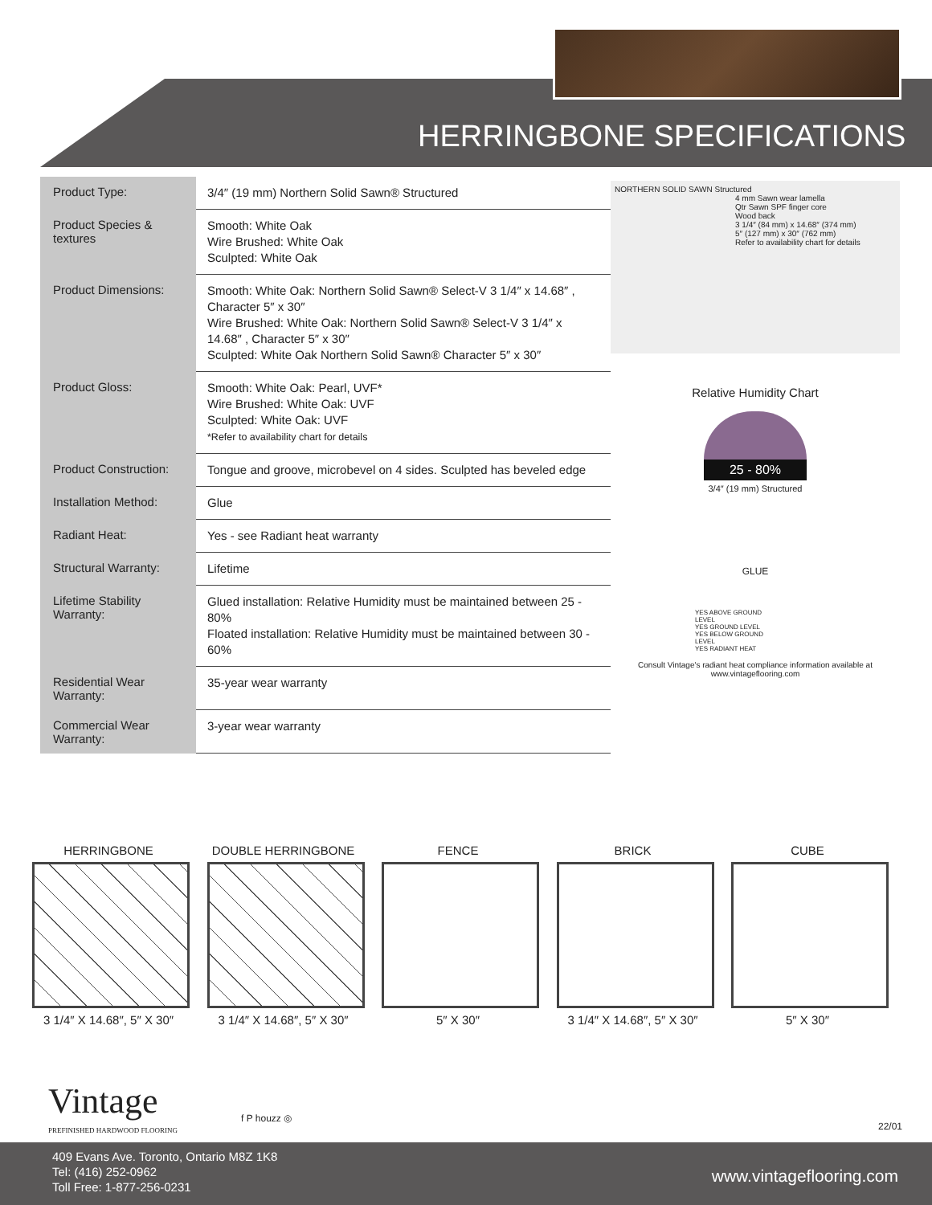HERRINGBONE SPECIFICATIONS
| Product Type: | 3/4″ (19 mm) Northern Solid Sawn® Structured |
| Product Species & textures | Smooth: White Oak Wire Brushed: White Oak Sculpted: White Oak |
| Product Dimensions: | Smooth: White Oak: Northern Solid Sawn® Select-V 3 1/4″ x 14.68″ , Character 5″ x 30″ Wire Brushed: White Oak: Northern Solid Sawn® Select-V 3 1/4″ x 14.68″ , Character 5″ x 30″ Sculpted: White Oak Northern Solid Sawn® Character 5″ x 30″ |
| Product Gloss: | Smooth: White Oak: Pearl, UVF* Wire Brushed: White Oak: UVF Sculpted: White Oak: UVF *Refer to availability chart for details |
| Product Construction: | Tongue and groove, microbevel on 4 sides. Sculpted has beveled edge |
| Installation Method: | Glue |
| Radiant Heat: | Yes - see Radiant heat warranty |
| Structural Warranty: | Lifetime |
| Lifetime Stability Warranty: | Glued installation: Relative Humidity must be maintained between 25 - 80% Floated installation: Relative Humidity must be maintained between 30 - 60% |
| Residential Wear Warranty: | 35-year wear warranty |
| Commercial Wear Warranty: | 3-year wear warranty |
NORTHERN SOLID SAWN Structured
4 mm Sawn wear lamella
Qtr Sawn SPF finger core
Wood back
3 1/4″ (84 mm) x 14.68″ (374 mm)
5″ (127 mm) x 30″ (762 mm)
Refer to availability chart for details
Relative Humidity Chart
25 - 80%
3/4″ (19 mm) Structured
GLUE
YES ABOVE GROUND LEVEL
YES GROUND LEVEL
YES BELOW GROUND LEVEL
YES RADIANT HEAT
Consult Vintage's radiant heat compliance information available at www.vintageflooring.com
HERRINGBONE
3 1/4″ X 14.68″, 5″ X 30″
DOUBLE HERRINGBONE
3 1/4″ X 14.68″, 5″ X 30″
FENCE
5″ X 30″
BRICK
3 1/4″ X 14.68″, 5″ X 30″
CUBE
5″ X 30″
Vintage
PREFINISHED HARDWOOD FLOORING
f P houzz ◎
22/01
409 Evans Ave. Toronto, Ontario M8Z 1K8
Tel: (416) 252-0962
Toll Free: 1-877-256-0231
www.vintageflooring.com